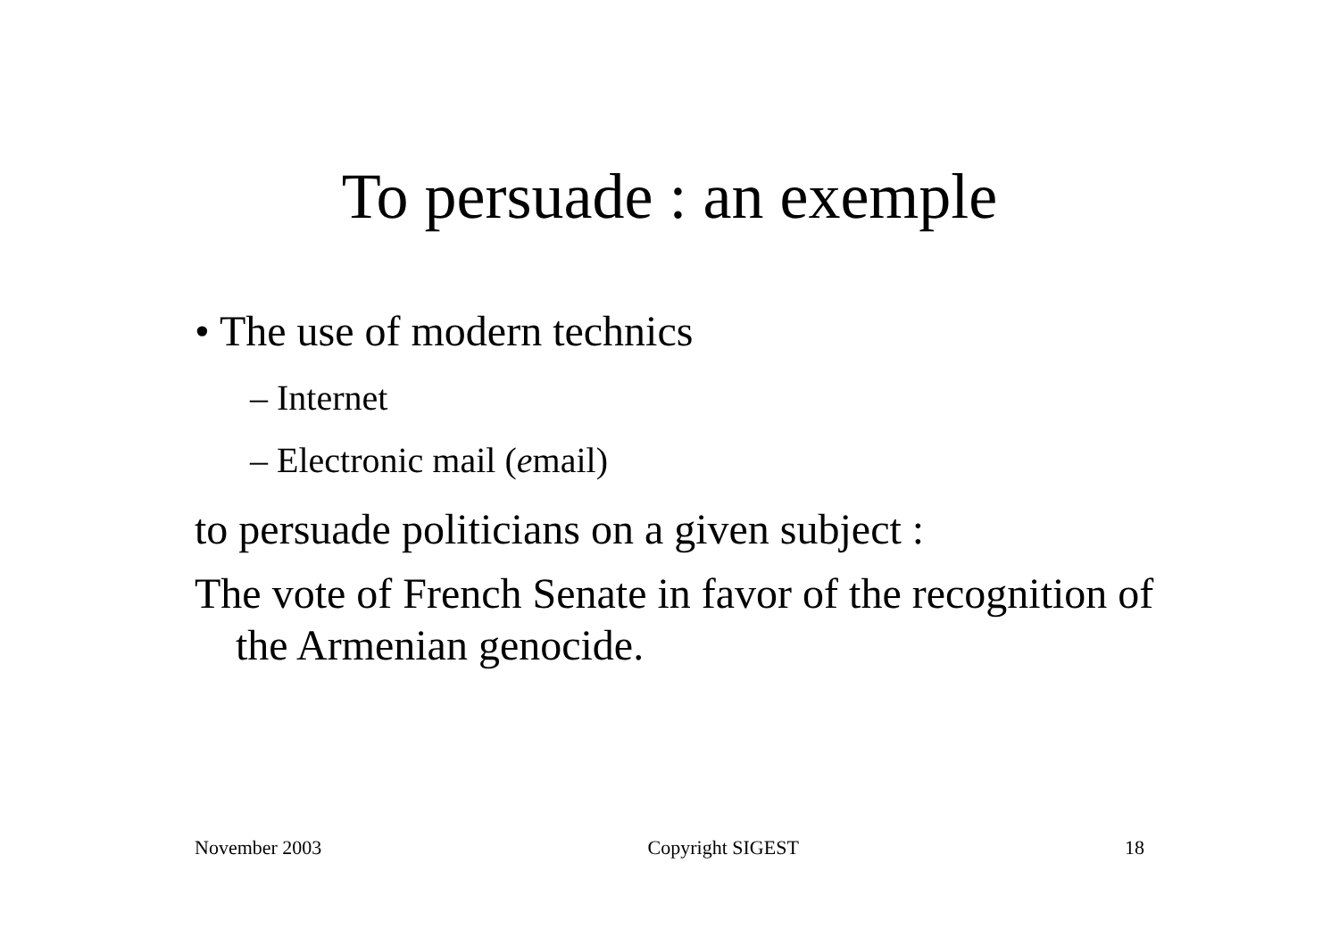To persuade : an exemple
• The use of modern technics
– Internet
– Electronic mail (email)
to persuade politicians on a given subject :
The vote of French Senate in favor of the recognition of the Armenian genocide.
November 2003 Copyright SIGEST 18